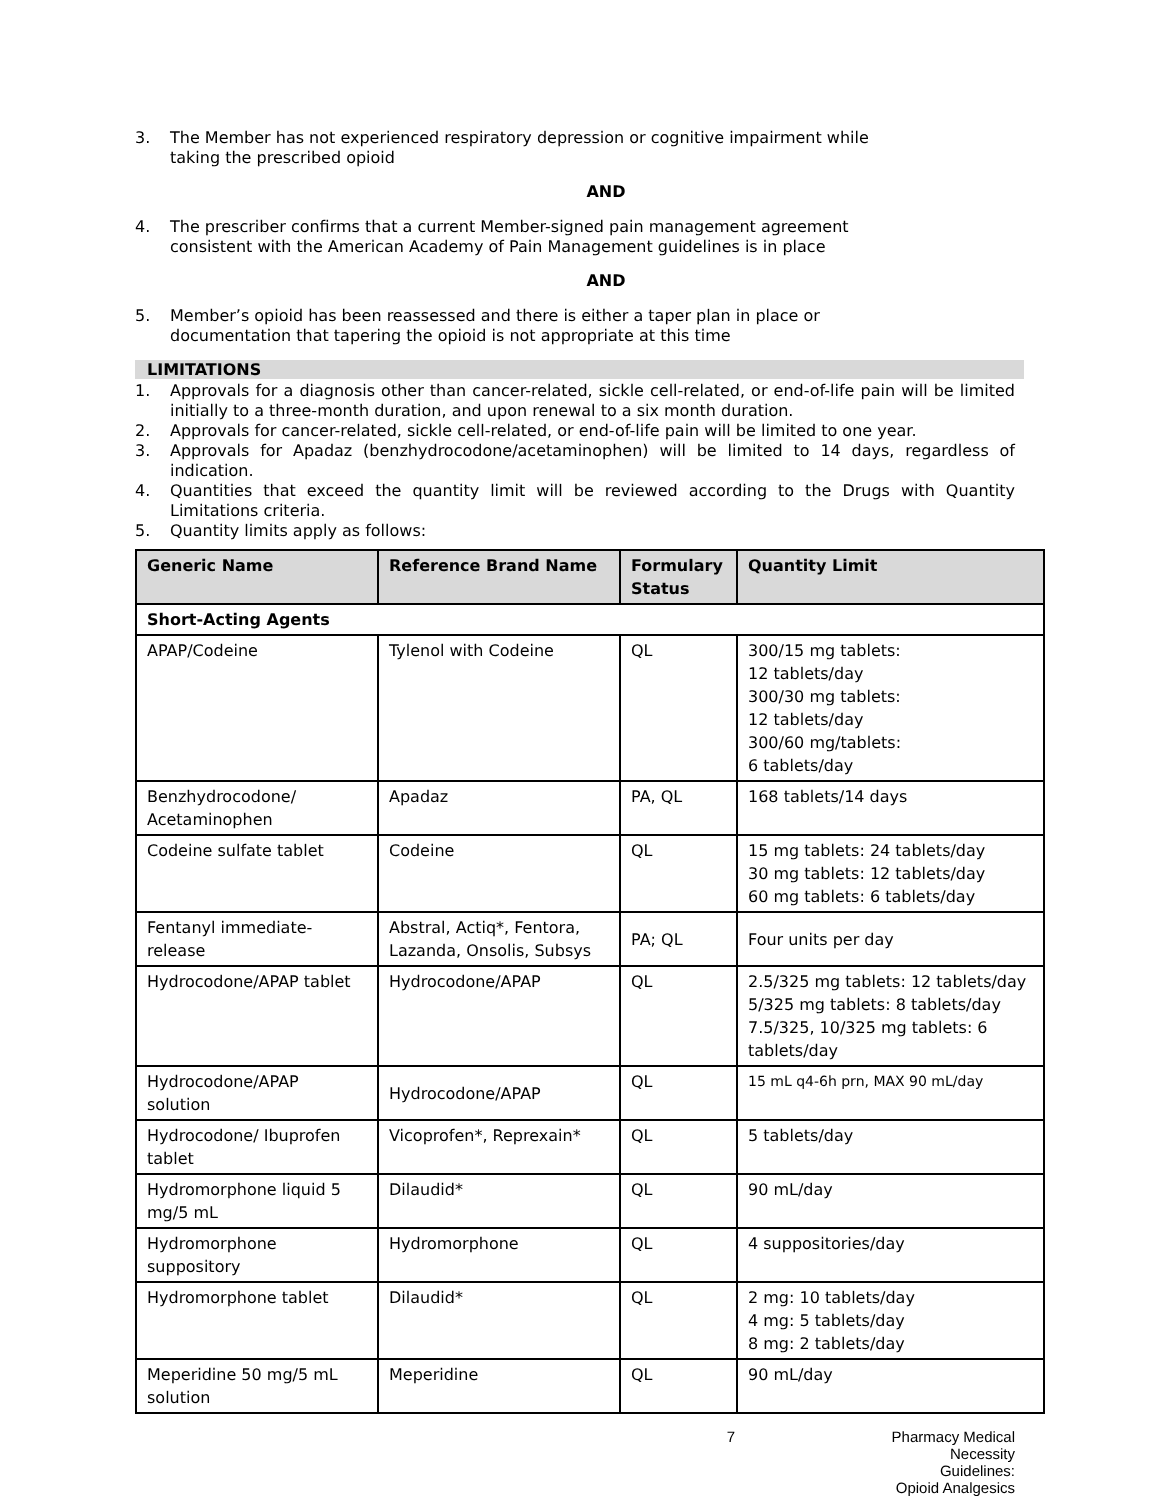3. The Member has not experienced respiratory depression or cognitive impairment while
taking the prescribed opioid
AND
4. The prescriber confirms that a current Member-signed pain management agreement
consistent with the American Academy of Pain Management guidelines is in place
AND
5. Member’s opioid has been reassessed and there is either a taper plan in place or
documentation that tapering the opioid is not appropriate at this time
LIMITATIONS
1. Approvals for a diagnosis other than cancer-related, sickle cell-related, or end-of-life pain will be limited initially to a three-month duration, and upon renewal to a six month duration.
2. Approvals for cancer-related, sickle cell-related, or end-of-life pain will be limited to one year.
3. Approvals for Apadaz (benzhydrocodone/acetaminophen) will be limited to 14 days, regardless of indication.
4. Quantities that exceed the quantity limit will be reviewed according to the Drugs with Quantity Limitations criteria.
5. Quantity limits apply as follows:
| Generic Name | Reference Brand Name | Formulary Status | Quantity Limit |
| --- | --- | --- | --- |
| Short-Acting Agents | | | |
| APAP/Codeine | Tylenol with Codeine | QL | 300/15 mg tablets: 12 tablets/day 300/30 mg tablets: 12 tablets/day 300/60 mg/tablets: 6 tablets/day |
| Benzhydrocodone/ Acetaminophen | Apadaz | PA, QL | 168 tablets/14 days |
| Codeine sulfate tablet | Codeine | QL | 15 mg tablets: 24 tablets/day 30 mg tablets: 12 tablets/day 60 mg tablets: 6 tablets/day |
| Fentanyl immediate-release | Abstral, Actiq*, Fentora, Lazanda, Onsolis, Subsys | PA; QL | Four units per day |
| Hydrocodone/APAP tablet | Hydrocodone/APAP | QL | 2.5/325 mg tablets: 12 tablets/day 5/325 mg tablets: 8 tablets/day 7.5/325, 10/325 mg tablets: 6 tablets/day |
| Hydrocodone/APAP solution | Hydrocodone/APAP | QL | 15 mL q4-6h prn, MAX 90 mL/day |
| Hydrocodone/ Ibuprofen tablet | Vicoprofen*, Reprexain* | QL | 5 tablets/day |
| Hydromorphone liquid 5 mg/5 mL | Dilaudid* | QL | 90 mL/day |
| Hydromorphone suppository | Hydromorphone | QL | 4 suppositories/day |
| Hydromorphone tablet | Dilaudid* | QL | 2 mg: 10 tablets/day 4 mg: 5 tablets/day 8 mg: 2 tablets/day |
| Meperidine 50 mg/5 mL solution | Meperidine | QL | 90 mL/day |
7 Pharmacy Medical Necessity Guidelines:
Opioid Analgesics